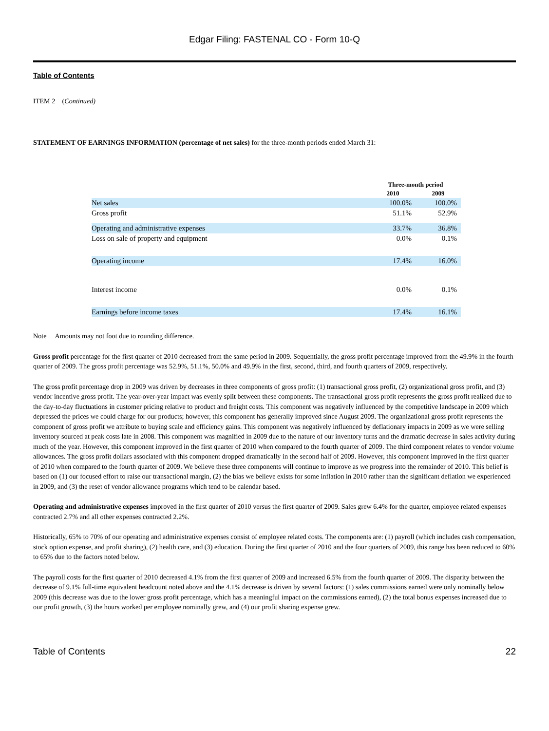Edgar Filing: FASTENAL CO - Form 10-Q
Table of Contents
ITEM 2 (Continued)
STATEMENT OF EARNINGS INFORMATION (percentage of net sales) for the three-month periods ended March 31:
| | Three-month period | |
| --- | --- | --- |
| | 2010 | 2009 |
| Net sales | 100.0% | 100.0% |
| Gross profit | 51.1% | 52.9% |
| Operating and administrative expenses | 33.7% | 36.8% |
| Loss on sale of property and equipment | 0.0% | 0.1% |
| Operating income | 17.4% | 16.0% |
| Interest income | 0.0% | 0.1% |
| Earnings before income taxes | 17.4% | 16.1% |
Note Amounts may not foot due to rounding difference.
Gross profit percentage for the first quarter of 2010 decreased from the same period in 2009. Sequentially, the gross profit percentage improved from the 49.9% in the fourth quarter of 2009. The gross profit percentage was 52.9%, 51.1%, 50.0% and 49.9% in the first, second, third, and fourth quarters of 2009, respectively.
The gross profit percentage drop in 2009 was driven by decreases in three components of gross profit: (1) transactional gross profit, (2) organizational gross profit, and (3) vendor incentive gross profit. The year-over-year impact was evenly split between these components. The transactional gross profit represents the gross profit realized due to the day-to-day fluctuations in customer pricing relative to product and freight costs. This component was negatively influenced by the competitive landscape in 2009 which depressed the prices we could charge for our products; however, this component has generally improved since August 2009. The organizational gross profit represents the component of gross profit we attribute to buying scale and efficiency gains. This component was negatively influenced by deflationary impacts in 2009 as we were selling inventory sourced at peak costs late in 2008. This component was magnified in 2009 due to the nature of our inventory turns and the dramatic decrease in sales activity during much of the year. However, this component improved in the first quarter of 2010 when compared to the fourth quarter of 2009. The third component relates to vendor volume allowances. The gross profit dollars associated with this component dropped dramatically in the second half of 2009. However, this component improved in the first quarter of 2010 when compared to the fourth quarter of 2009. We believe these three components will continue to improve as we progress into the remainder of 2010. This belief is based on (1) our focused effort to raise our transactional margin, (2) the bias we believe exists for some inflation in 2010 rather than the significant deflation we experienced in 2009, and (3) the reset of vendor allowance programs which tend to be calendar based.
Operating and administrative expenses improved in the first quarter of 2010 versus the first quarter of 2009. Sales grew 6.4% for the quarter, employee related expenses contracted 2.7% and all other expenses contracted 2.2%.
Historically, 65% to 70% of our operating and administrative expenses consist of employee related costs. The components are: (1) payroll (which includes cash compensation, stock option expense, and profit sharing), (2) health care, and (3) education. During the first quarter of 2010 and the four quarters of 2009, this range has been reduced to 60% to 65% due to the factors noted below.
The payroll costs for the first quarter of 2010 decreased 4.1% from the first quarter of 2009 and increased 6.5% from the fourth quarter of 2009. The disparity between the decrease of 9.1% full-time equivalent headcount noted above and the 4.1% decrease is driven by several factors: (1) sales commissions earned were only nominally below 2009 (this decrease was due to the lower gross profit percentage, which has a meaningful impact on the commissions earned), (2) the total bonus expenses increased due to our profit growth, (3) the hours worked per employee nominally grew, and (4) our profit sharing expense grew.
Table of Contents 22